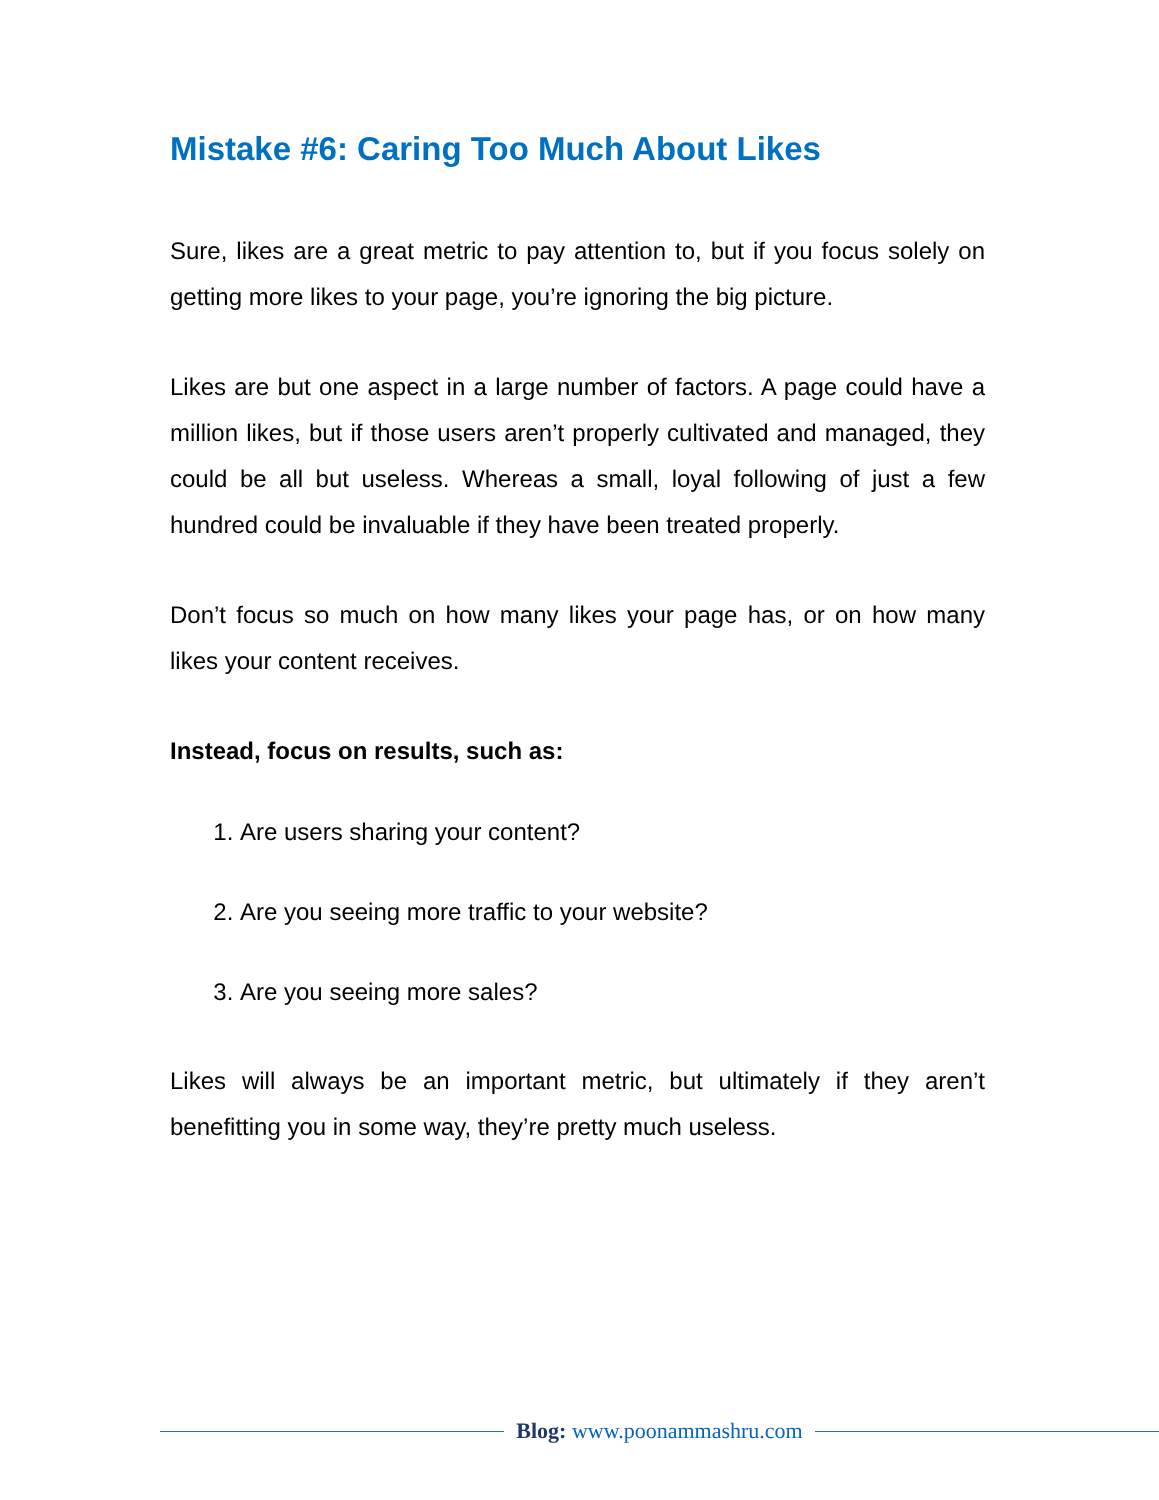Mistake #6: Caring Too Much About Likes
Sure, likes are a great metric to pay attention to, but if you focus solely on getting more likes to your page, you’re ignoring the big picture.
Likes are but one aspect in a large number of factors. A page could have a million likes, but if those users aren’t properly cultivated and managed, they could be all but useless. Whereas a small, loyal following of just a few hundred could be invaluable if they have been treated properly.
Don’t focus so much on how many likes your page has, or on how many likes your content receives.
Instead, focus on results, such as:
1. Are users sharing your content?
2. Are you seeing more traffic to your website?
3. Are you seeing more sales?
Likes will always be an important metric, but ultimately if they aren’t benefitting you in some way, they’re pretty much useless.
Blog: www.poonammashru.com